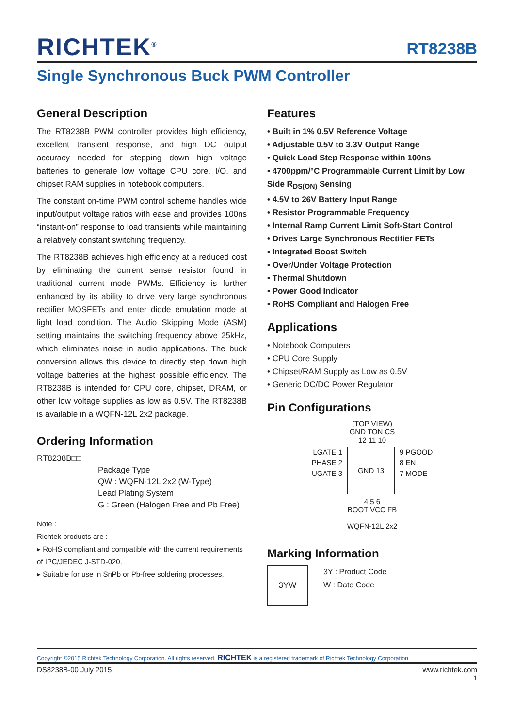RICHTEK<sup>®</sup>
RT8238B
Single Synchronous Buck PWM Controller
General Description
The RT8238B PWM controller provides high efficiency, excellent transient response, and high DC output accuracy needed for stepping down high voltage batteries to generate low voltage CPU core, I/O, and chipset RAM supplies in notebook computers.
The constant on-time PWM control scheme handles wide input/output voltage ratios with ease and provides 100ns “instant-on” response to load transients while maintaining a relatively constant switching frequency.
The RT8238B achieves high efficiency at a reduced cost by eliminating the current sense resistor found in traditional current mode PWMs. Efficiency is further enhanced by its ability to drive very large synchronous rectifier MOSFETs and enter diode emulation mode at light load condition. The Audio Skipping Mode (ASM) setting maintains the switching frequency above 25kHz, which eliminates noise in audio applications. The buck conversion allows this device to directly step down high voltage batteries at the highest possible efficiency. The RT8238B is intended for CPU core, chipset, DRAM, or other low voltage supplies as low as 0.5V. The RT8238B is available in a WQFN-12L 2x2 package.
Ordering Information
RT8238B□□
Package Type
QW : WQFN-12L 2x2 (W-Type)
Lead Plating System
G : Green (Halogen Free and Pb Free)
Note :
Richtek products are :
▸ RoHS compliant and compatible with the current requirements of IPC/JEDEC J-STD-020.
▸ Suitable for use in SnPb or Pb-free soldering processes.
Features
• Built in 1% 0.5V Reference Voltage
• Adjustable 0.5V to 3.3V Output Range
• Quick Load Step Response within 100ns
• 4700ppm/°C Programmable Current Limit by Low Side R<sub>DS(ON)</sub> Sensing
• 4.5V to 26V Battery Input Range
• Resistor Programmable Frequency
• Internal Ramp Current Limit Soft-Start Control
• Drives Large Synchronous Rectifier FETs
• Integrated Boost Switch
• Over/Under Voltage Protection
• Thermal Shutdown
• Power Good Indicator
• RoHS Compliant and Halogen Free
Applications
• Notebook Computers
• CPU Core Supply
• Chipset/RAM Supply as Low as 0.5V
• Generic DC/DC Power Regulator
Pin Configurations
(TOP VIEW)
GND TON CS
12 11 10
LGATE 1
PHASE 2
UGATE 3
GND 13
9 PGOOD
8 EN
7 MODE
4 5 6
BOOT VCC FB
WQFN-12L 2x2
Marking Information
3YW
3Y : Product Code
W : Date Code
Copyright ©2015 Richtek Technology Corporation. All rights reserved. RICHTEK is a registered trademark of Richtek Technology Corporation.
DS8238B-00 July 2015 www.richtek.com
1